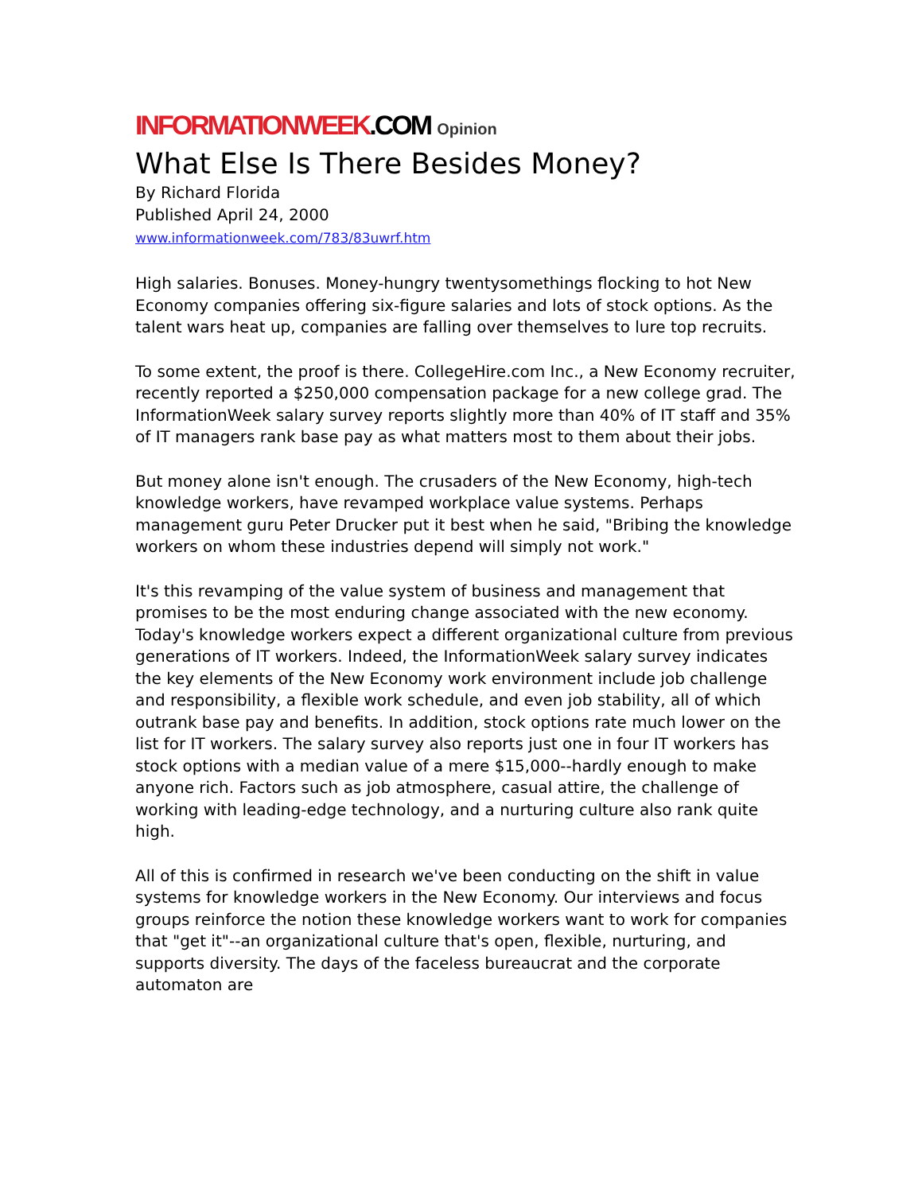INFORMATIONWEEK.COM Opinion
What Else Is There Besides Money?
By Richard Florida
Published April 24, 2000
www.informationweek.com/783/83uwrf.htm
High salaries. Bonuses. Money-hungry twentysomethings flocking to hot New Economy companies offering six-figure salaries and lots of stock options. As the talent wars heat up, companies are falling over themselves to lure top recruits.
To some extent, the proof is there. CollegeHire.com Inc., a New Economy recruiter, recently reported a $250,000 compensation package for a new college grad. The InformationWeek salary survey reports slightly more than 40% of IT staff and 35% of IT managers rank base pay as what matters most to them about their jobs.
But money alone isn't enough. The crusaders of the New Economy, high-tech knowledge workers, have revamped workplace value systems. Perhaps management guru Peter Drucker put it best when he said, "Bribing the knowledge workers on whom these industries depend will simply not work."
It's this revamping of the value system of business and management that promises to be the most enduring change associated with the new economy. Today's knowledge workers expect a different organizational culture from previous generations of IT workers. Indeed, the InformationWeek salary survey indicates the key elements of the New Economy work environment include job challenge and responsibility, a flexible work schedule, and even job stability, all of which outrank base pay and benefits. In addition, stock options rate much lower on the list for IT workers. The salary survey also reports just one in four IT workers has stock options with a median value of a mere $15,000--hardly enough to make anyone rich. Factors such as job atmosphere, casual attire, the challenge of working with leading-edge technology, and a nurturing culture also rank quite high.
All of this is confirmed in research we've been conducting on the shift in value systems for knowledge workers in the New Economy. Our interviews and focus groups reinforce the notion these knowledge workers want to work for companies that "get it"--an organizational culture that's open, flexible, nurturing, and supports diversity. The days of the faceless bureaucrat and the corporate automaton are